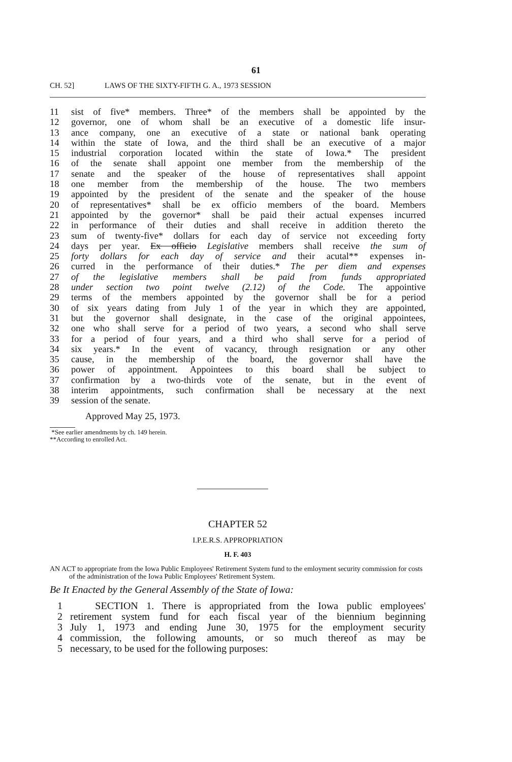61
CH. 52] LAWS OF THE SIXTY-FIFTH G. A., 1973 SESSION
11 sist of five* members. Three* of the members shall be appointed by the
12 governor, one of whom shall be an executive of a domestic life insur-
13 ance company, one an executive of a state or national bank operating
14 within the state of Iowa, and the third shall be an executive of a major
15 industrial corporation located within the state of Iowa.* The president
16 of the senate shall appoint one member from the membership of the
17 senate and the speaker of the house of representatives shall appoint
18 one member from the membership of the house. The two members
19 appointed by the president of the senate and the speaker of the house
20 of representatives* shall be ex officio members of the board. Members
21 appointed by the governor* shall be paid their actual expenses incurred
22 in performance of their duties and shall receive in addition thereto the
23 sum of twenty-five* dollars for each day of service not exceeding forty
24 days per year. Ex officio Legislative members shall receive the sum of
25 forty dollars for each day of service and their acutal** expenses in-
26 curred in the performance of their duties.* The per diem and expenses
27 of the legislative members shall be paid from funds appropriated
28 under section two point twelve (2.12) of the Code. The appointive
29 terms of the members appointed by the governor shall be for a period
30 of six years dating from July 1 of the year in which they are appointed,
31 but the governor shall designate, in the case of the original appointees,
32 one who shall serve for a period of two years, a second who shall serve
33 for a period of four years, and a third who shall serve for a period of
34 six years.* In the event of vacancy, through resignation or any other
35 cause, in the membership of the board, the governor shall have the
36 power of appointment. Appointees to this board shall be subject to
37 confirmation by a two-thirds vote of the senate, but in the event of
38 interim appointments, such confirmation shall be necessary at the next
39 session of the senate.
Approved May 25, 1973.
*See earlier amendments by ch. 149 herein.
**According to enrolled Act.
CHAPTER 52
I.P.E.R.S. APPROPRIATION
H. F. 403
AN ACT to appropriate from the Iowa Public Employees' Retirement System fund to the emloyment security commission for costs of the administration of the Iowa Public Employees' Retirement System.
Be It Enacted by the General Assembly of the State of Iowa:
1 SECTION 1. There is appropriated from the Iowa public employees'
2 retirement system fund for each fiscal year of the biennium beginning
3 July 1, 1973 and ending June 30, 1975 for the employment security
4 commission, the following amounts, or so much thereof as may be
5 necessary, to be used for the following purposes: